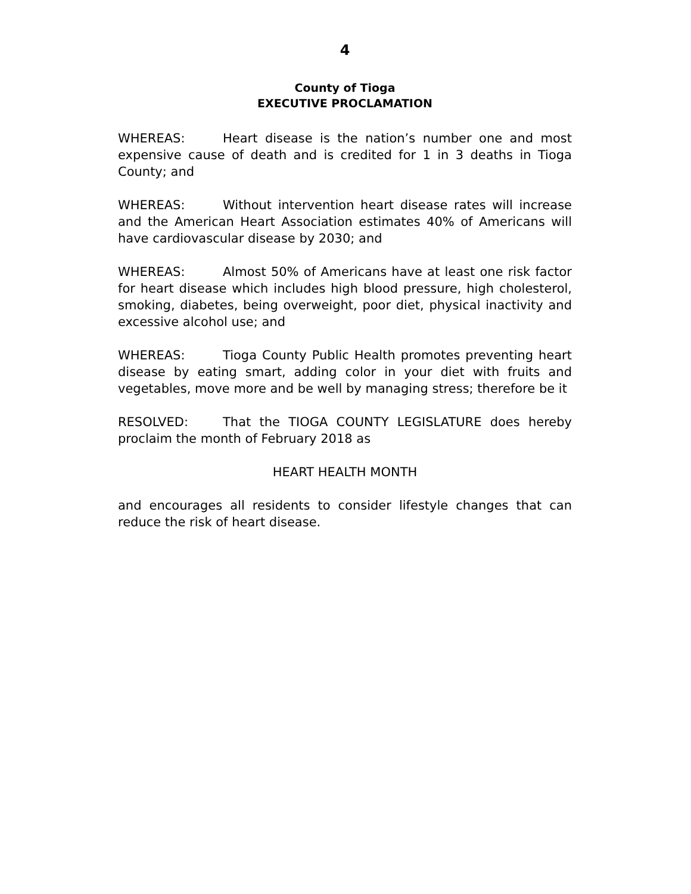4
County of Tioga
EXECUTIVE PROCLAMATION
WHEREAS: Heart disease is the nation’s number one and most expensive cause of death and is credited for 1 in 3 deaths in Tioga County; and
WHEREAS: Without intervention heart disease rates will increase and the American Heart Association estimates 40% of Americans will have cardiovascular disease by 2030; and
WHEREAS: Almost 50% of Americans have at least one risk factor for heart disease which includes high blood pressure, high cholesterol, smoking, diabetes, being overweight, poor diet, physical inactivity and excessive alcohol use; and
WHEREAS: Tioga County Public Health promotes preventing heart disease by eating smart, adding color in your diet with fruits and vegetables, move more and be well by managing stress; therefore be it
RESOLVED: That the TIOGA COUNTY LEGISLATURE does hereby proclaim the month of February 2018 as
HEART HEALTH MONTH
and encourages all residents to consider lifestyle changes that can reduce the risk of heart disease.